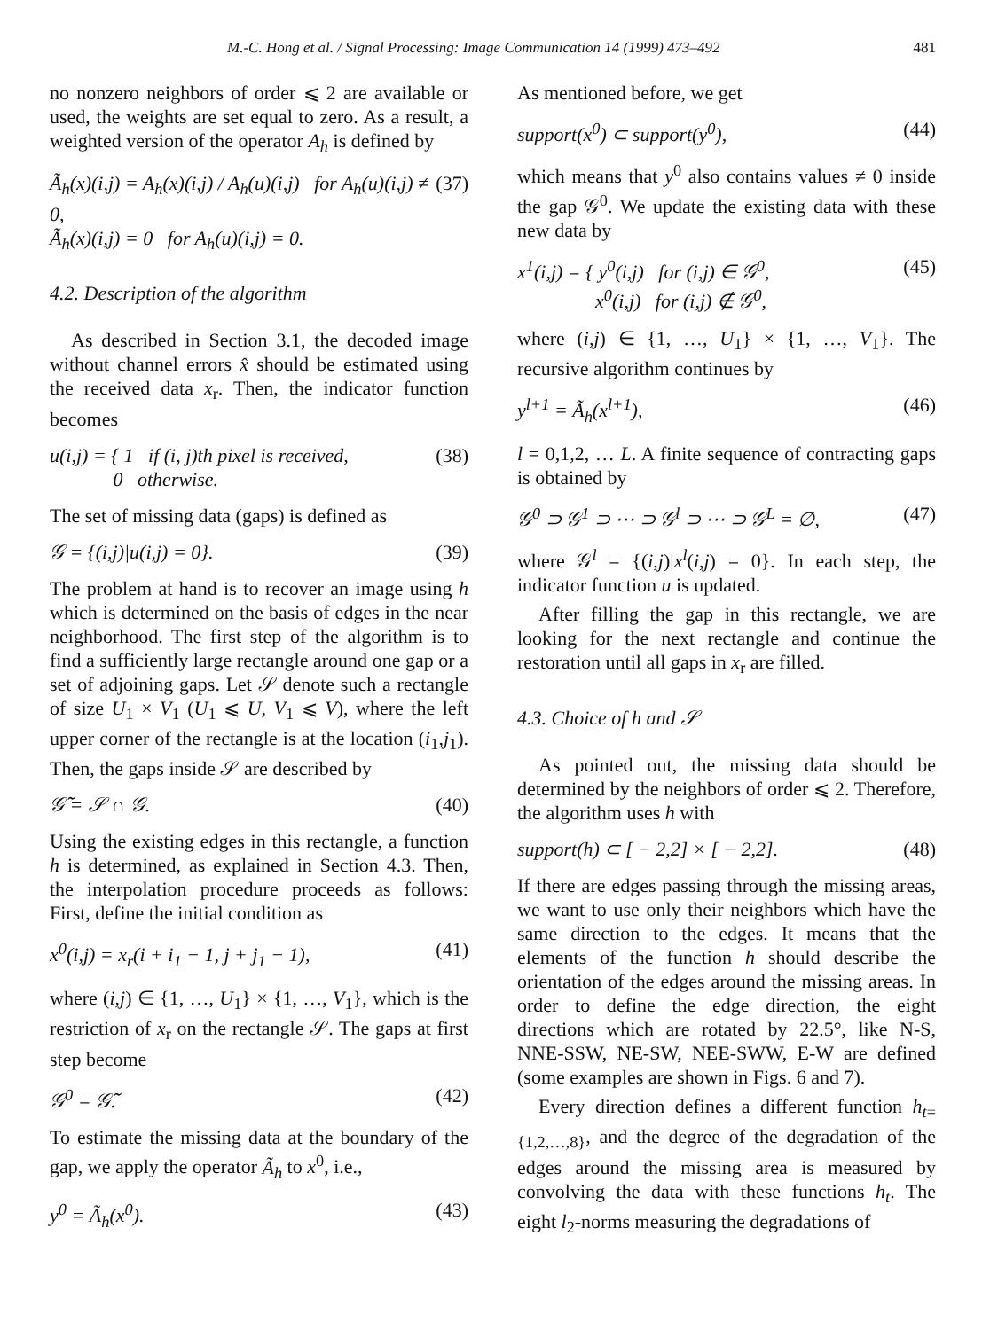M.-C. Hong et al. / Signal Processing: Image Communication 14 (1999) 473–492 481
no nonzero neighbors of order ⩽ 2 are available or used, the weights are set equal to zero. As a result, a weighted version of the operator A<sub>h</sub> is defined by
Ã<sub>h</sub>(x)(i,j) = A<sub>h</sub>(x)(i,j) / A<sub>h</sub>(u)(i,j) for A<sub>h</sub>(u)(i,j) ≠ 0,
Ã<sub>h</sub>(x)(i,j) = 0 for A<sub>h</sub>(u)(i,j) = 0. (37)
4.2. Description of the algorithm
As described in Section 3.1, the decoded image without channel errors x̂ should be estimated using the received data x<sub>r</sub>. Then, the indicator function becomes
u(i,j) = { 1 if (i, j)th pixel is received,
0 otherwise. (38)
The set of missing data (gaps) is defined as
𝒢 = {(i,j)|u(i,j) = 0}. (39)
The problem at hand is to recover an image using h which is determined on the basis of edges in the near neighborhood. The first step of the algorithm is to find a sufficiently large rectangle around one gap or a set of adjoining gaps. Let 𝒮 denote such a rectangle of size U<sub>1</sub> × V<sub>1</sub> (U<sub>1</sub> ⩽ U, V<sub>1</sub> ⩽ V), where the left upper corner of the rectangle is at the location (i<sub>1</sub>,j<sub>1</sub>). Then, the gaps inside 𝒮 are described by
𝒢̃ = 𝒮 ∩ 𝒢. (40)
Using the existing edges in this rectangle, a function h is determined, as explained in Section 4.3. Then, the interpolation procedure proceeds as follows: First, define the initial condition as
x<sup>0</sup>(i,j) = x<sub>r</sub>(i + i<sub>1</sub> − 1, j + j<sub>1</sub> − 1), (41)
where (i,j) ∈ {1, …, U<sub>1</sub>} × {1, …, V<sub>1</sub>}, which is the restriction of x<sub>r</sub> on the rectangle 𝒮. The gaps at first step become
𝒢<sup>0</sup> = 𝒢̃. (42)
To estimate the missing data at the boundary of the gap, we apply the operator Ã<sub>h</sub> to x<sup>0</sup>, i.e.,
y<sup>0</sup> = Ã<sub>h</sub>(x<sup>0</sup>). (43)
As mentioned before, we get
support(x<sup>0</sup>) ⊂ support(y<sup>0</sup>), (44)
which means that y<sup>0</sup> also contains values ≠ 0 inside the gap 𝒢<sup>0</sup>. We update the existing data with these new data by
x<sup>1</sup>(i,j) = { y<sup>0</sup>(i,j) for (i,j) ∈ 𝒢<sup>0</sup>,
x<sup>0</sup>(i,j) for (i,j) ∉ 𝒢<sup>0</sup>, (45)
where (i,j) ∈ {1, …, U<sub>1</sub>} × {1, …, V<sub>1</sub>}. The recursive algorithm continues by
y<sup>l+1</sup> = Ã<sub>h</sub>(x<sup>l+1</sup>), (46)
l = 0,1,2, … L. A finite sequence of contracting gaps is obtained by
𝒢<sup>0</sup> ⊃ 𝒢<sup>1</sup> ⊃ ⋯ ⊃ 𝒢<sup>l</sup> ⊃ ⋯ ⊃ 𝒢<sup>L</sup> = ∅, (47)
where 𝒢<sup>l</sup> = {(i,j)|x<sup>l</sup>(i,j) = 0}. In each step, the indicator function u is updated.
After filling the gap in this rectangle, we are looking for the next rectangle and continue the restoration until all gaps in x<sub>r</sub> are filled.
4.3. Choice of h and 𝒮
As pointed out, the missing data should be determined by the neighbors of order ⩽ 2. Therefore, the algorithm uses h with
support(h) ⊂ [ − 2,2] × [ − 2,2]. (48)
If there are edges passing through the missing areas, we want to use only their neighbors which have the same direction to the edges. It means that the elements of the function h should describe the orientation of the edges around the missing areas. In order to define the edge direction, the eight directions which are rotated by 22.5°, like N-S, NNE-SSW, NE-SW, NEE-SWW, E-W are defined (some examples are shown in Figs. 6 and 7).
Every direction defines a different function h<sub>t={1,2,…,8}</sub>, and the degree of the degradation of the edges around the missing area is measured by convolving the data with these functions h<sub>t</sub>. The eight l<sub>2</sub>-norms measuring the degradations of